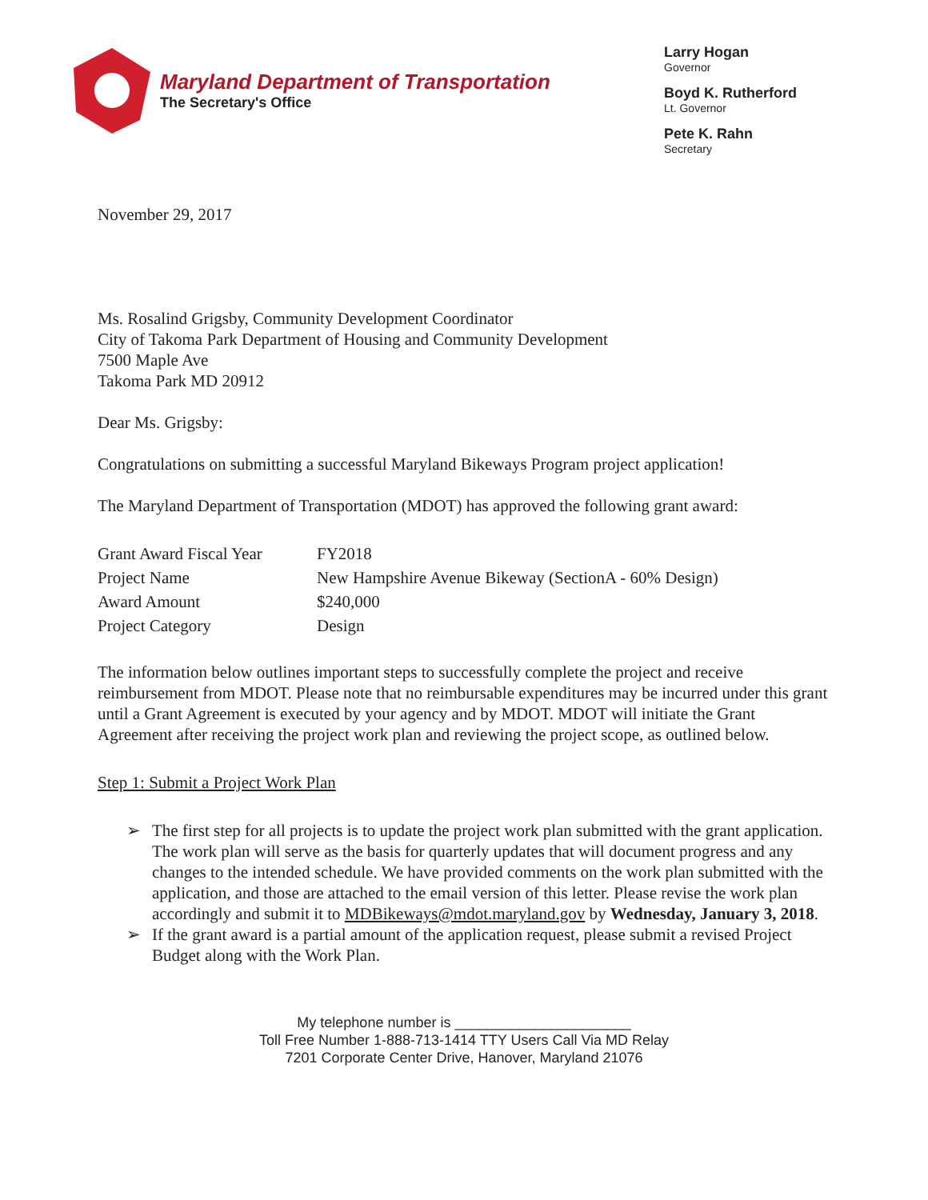Maryland Department of Transportation
The Secretary's Office
Larry Hogan
Governor
Boyd K. Rutherford
Lt. Governor
Pete K. Rahn
Secretary
November 29, 2017
Ms. Rosalind Grigsby, Community Development Coordinator
City of Takoma Park Department of Housing and Community Development
7500 Maple Ave
Takoma Park MD 20912
Dear Ms. Grigsby:
Congratulations on submitting a successful Maryland Bikeways Program project application!
The Maryland Department of Transportation (MDOT) has approved the following grant award:
| Grant Award Fiscal Year | FY2018 |
| Project Name | New Hampshire Avenue Bikeway (SectionA - 60% Design) |
| Award Amount | $240,000 |
| Project Category | Design |
The information below outlines important steps to successfully complete the project and receive reimbursement from MDOT. Please note that no reimbursable expenditures may be incurred under this grant until a Grant Agreement is executed by your agency and by MDOT. MDOT will initiate the Grant Agreement after receiving the project work plan and reviewing the project scope, as outlined below.
Step 1: Submit a Project Work Plan
➢ The first step for all projects is to update the project work plan submitted with the grant application. The work plan will serve as the basis for quarterly updates that will document progress and any changes to the intended schedule. We have provided comments on the work plan submitted with the application, and those are attached to the email version of this letter. Please revise the work plan accordingly and submit it to MDBikeways@mdot.maryland.gov by Wednesday, January 3, 2018.
➢ If the grant award is a partial amount of the application request, please submit a revised Project Budget along with the Work Plan.
My telephone number is ______________________
Toll Free Number 1-888-713-1414 TTY Users Call Via MD Relay
7201 Corporate Center Drive, Hanover, Maryland 21076